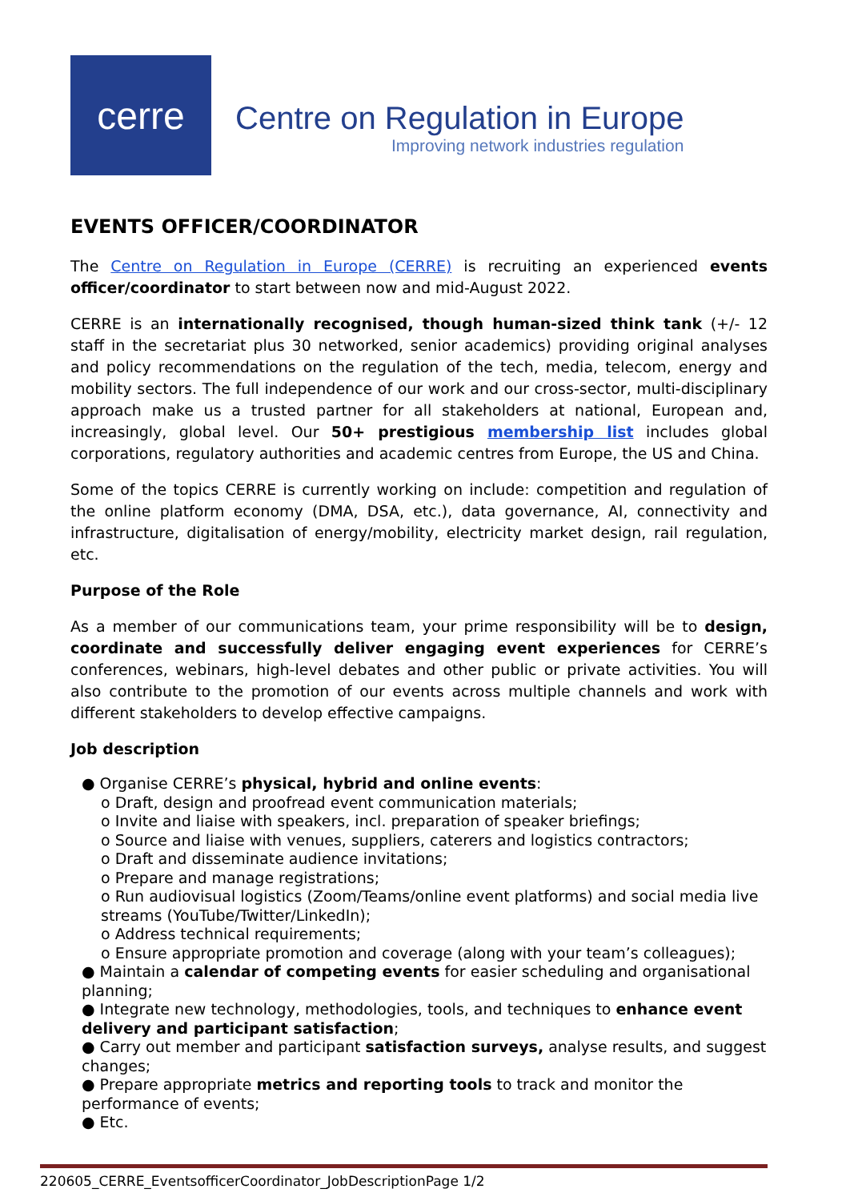cerre
Centre on Regulation in Europe
Improving network industries regulation
EVENTS OFFICER/COORDINATOR
The Centre on Regulation in Europe (CERRE) is recruiting an experienced events officer/coordinator to start between now and mid-August 2022.
CERRE is an internationally recognised, though human-sized think tank (+/- 12 staff in the secretariat plus 30 networked, senior academics) providing original analyses and policy recommendations on the regulation of the tech, media, telecom, energy and mobility sectors. The full independence of our work and our cross-sector, multi-disciplinary approach make us a trusted partner for all stakeholders at national, European and, increasingly, global level. Our 50+ prestigious membership list includes global corporations, regulatory authorities and academic centres from Europe, the US and China.
Some of the topics CERRE is currently working on include: competition and regulation of the online platform economy (DMA, DSA, etc.), data governance, AI, connectivity and infrastructure, digitalisation of energy/mobility, electricity market design, rail regulation, etc.
Purpose of the Role
As a member of our communications team, your prime responsibility will be to design, coordinate and successfully deliver engaging event experiences for CERRE’s conferences, webinars, high-level debates and other public or private activities. You will also contribute to the promotion of our events across multiple channels and work with different stakeholders to develop effective campaigns.
Job description
● Organise CERRE’s physical, hybrid and online events:
o Draft, design and proofread event communication materials;
o Invite and liaise with speakers, incl. preparation of speaker briefings;
o Source and liaise with venues, suppliers, caterers and logistics contractors;
o Draft and disseminate audience invitations;
o Prepare and manage registrations;
o Run audiovisual logistics (Zoom/Teams/online event platforms) and social media live streams (YouTube/Twitter/LinkedIn);
o Address technical requirements;
o Ensure appropriate promotion and coverage (along with your team’s colleagues);
● Maintain a calendar of competing events for easier scheduling and organisational planning;
● Integrate new technology, methodologies, tools, and techniques to enhance event delivery and participant satisfaction;
● Carry out member and participant satisfaction surveys, analyse results, and suggest changes;
● Prepare appropriate metrics and reporting tools to track and monitor the performance of events;
● Etc.
220605_CERRE_EventsofficerCoordinator_JobDescriptionPage 1/2